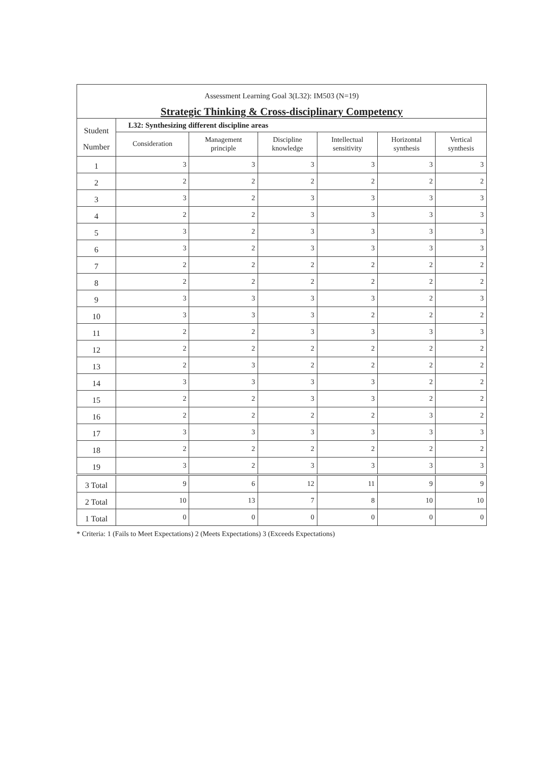| Assessment Learning Goal 3(L32): IM503 (N=19) | | | | | | |
| Strategic Thinking & Cross-disciplinary Competency | | | | | | |
| Student Number | L32: Synthesizing different discipline areas | | | | | |
| | Consideration | Management principle | Discipline knowledge | Intellectual sensitivity | Horizontal synthesis | Vertical synthesis |
| 1 | 3 | 3 | 3 | 3 | 3 | 3 |
| 2 | 2 | 2 | 2 | 2 | 2 | 2 |
| 3 | 3 | 2 | 3 | 3 | 3 | 3 |
| 4 | 2 | 2 | 3 | 3 | 3 | 3 |
| 5 | 3 | 2 | 3 | 3 | 3 | 3 |
| 6 | 3 | 2 | 3 | 3 | 3 | 3 |
| 7 | 2 | 2 | 2 | 2 | 2 | 2 |
| 8 | 2 | 2 | 2 | 2 | 2 | 2 |
| 9 | 3 | 3 | 3 | 3 | 2 | 3 |
| 10 | 3 | 3 | 3 | 2 | 2 | 2 |
| 11 | 2 | 2 | 3 | 3 | 3 | 3 |
| 12 | 2 | 2 | 2 | 2 | 2 | 2 |
| 13 | 2 | 3 | 2 | 2 | 2 | 2 |
| 14 | 3 | 3 | 3 | 3 | 2 | 2 |
| 15 | 2 | 2 | 3 | 3 | 2 | 2 |
| 16 | 2 | 2 | 2 | 2 | 3 | 2 |
| 17 | 3 | 3 | 3 | 3 | 3 | 3 |
| 18 | 2 | 2 | 2 | 2 | 2 | 2 |
| 19 | 3 | 2 | 3 | 3 | 3 | 3 |
| 3 Total | 9 | 6 | 12 | 11 | 9 | 9 |
| 2 Total | 10 | 13 | 7 | 8 | 10 | 10 |
| 1 Total | 0 | 0 | 0 | 0 | 0 | 0 |
* Criteria: 1 (Fails to Meet Expectations) 2 (Meets Expectations) 3 (Exceeds Expectations)